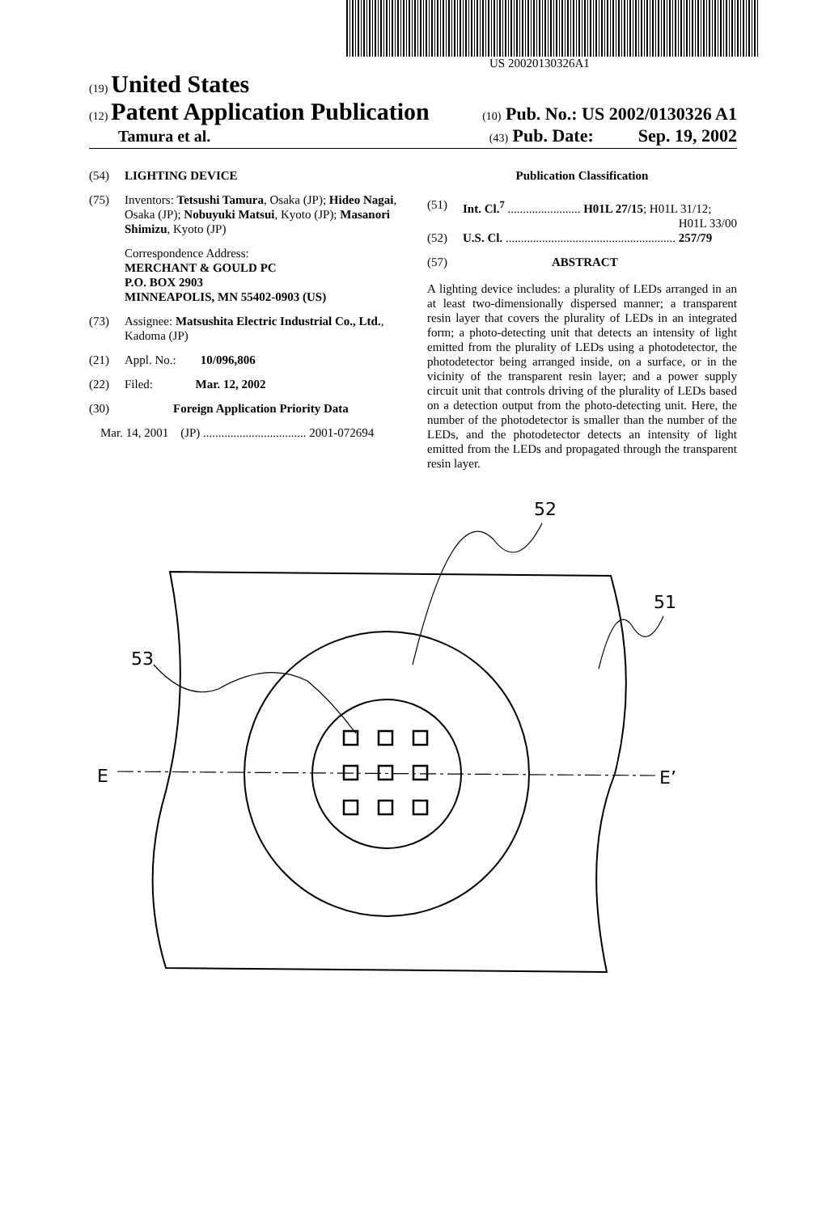US 20020130326A1
(19) United States
(12) Patent Application Publication
(10) Pub. No.: US 2002/0130326 A1
Tamura et al.
(43) Pub. Date: Sep. 19, 2002
(54) LIGHTING DEVICE
(75) Inventors: Tetsushi Tamura, Osaka (JP); Hideo Nagai, Osaka (JP); Nobuyuki Matsui, Kyoto (JP); Masanori Shimizu, Kyoto (JP)
Correspondence Address:
MERCHANT & GOULD PC
P.O. BOX 2903
MINNEAPOLIS, MN 55402-0903 (US)
(73) Assignee: Matsushita Electric Industrial Co., Ltd., Kadoma (JP)
(21) Appl. No.: 10/096,806
(22) Filed: Mar. 12, 2002
(30) Foreign Application Priority Data
Mar. 14, 2001 (JP) .................................. 2001-072694
Publication Classification
(51) Int. Cl.<sup>7</sup> ........................ H01L 27/15; H01L 31/12;
H01L 33/00
(52) U.S. Cl. ........................................................ 257/79
(57) ABSTRACT
A lighting device includes: a plurality of LEDs arranged in an at least two-dimensionally dispersed manner; a transparent resin layer that covers the plurality of LEDs in an integrated form; a photo-detecting unit that detects an intensity of light emitted from the plurality of LEDs using a photodetector, the photodetector being arranged inside, on a surface, or in the vicinity of the transparent resin layer; and a power supply circuit unit that controls driving of the plurality of LEDs based on a detection output from the photo-detecting unit. Here, the number of the photodetector is smaller than the number of the LEDs, and the photodetector detects an intensity of light emitted from the LEDs and propagated through the transparent resin layer.
52
51
53
E
E’